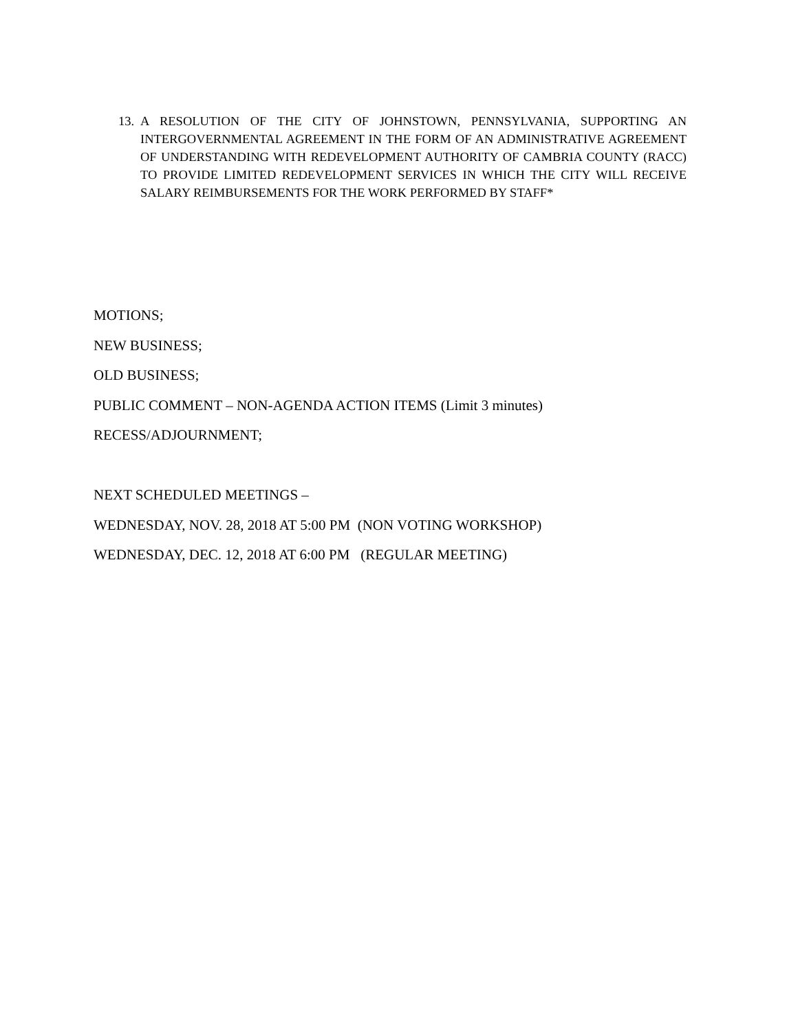13. A RESOLUTION OF THE CITY OF JOHNSTOWN, PENNSYLVANIA, SUPPORTING AN INTERGOVERNMENTAL AGREEMENT IN THE FORM OF AN ADMINISTRATIVE AGREEMENT OF UNDERSTANDING WITH REDEVELOPMENT AUTHORITY OF CAMBRIA COUNTY (RACC) TO PROVIDE LIMITED REDEVELOPMENT SERVICES IN WHICH THE CITY WILL RECEIVE SALARY REIMBURSEMENTS FOR THE WORK PERFORMED BY STAFF*
MOTIONS;
NEW BUSINESS;
OLD BUSINESS;
PUBLIC COMMENT – NON-AGENDA ACTION ITEMS (Limit 3 minutes)
RECESS/ADJOURNMENT;
NEXT SCHEDULED MEETINGS –
WEDNESDAY, NOV. 28, 2018 AT 5:00 PM (NON VOTING WORKSHOP)
WEDNESDAY, DEC. 12, 2018 AT 6:00 PM (REGULAR MEETING)